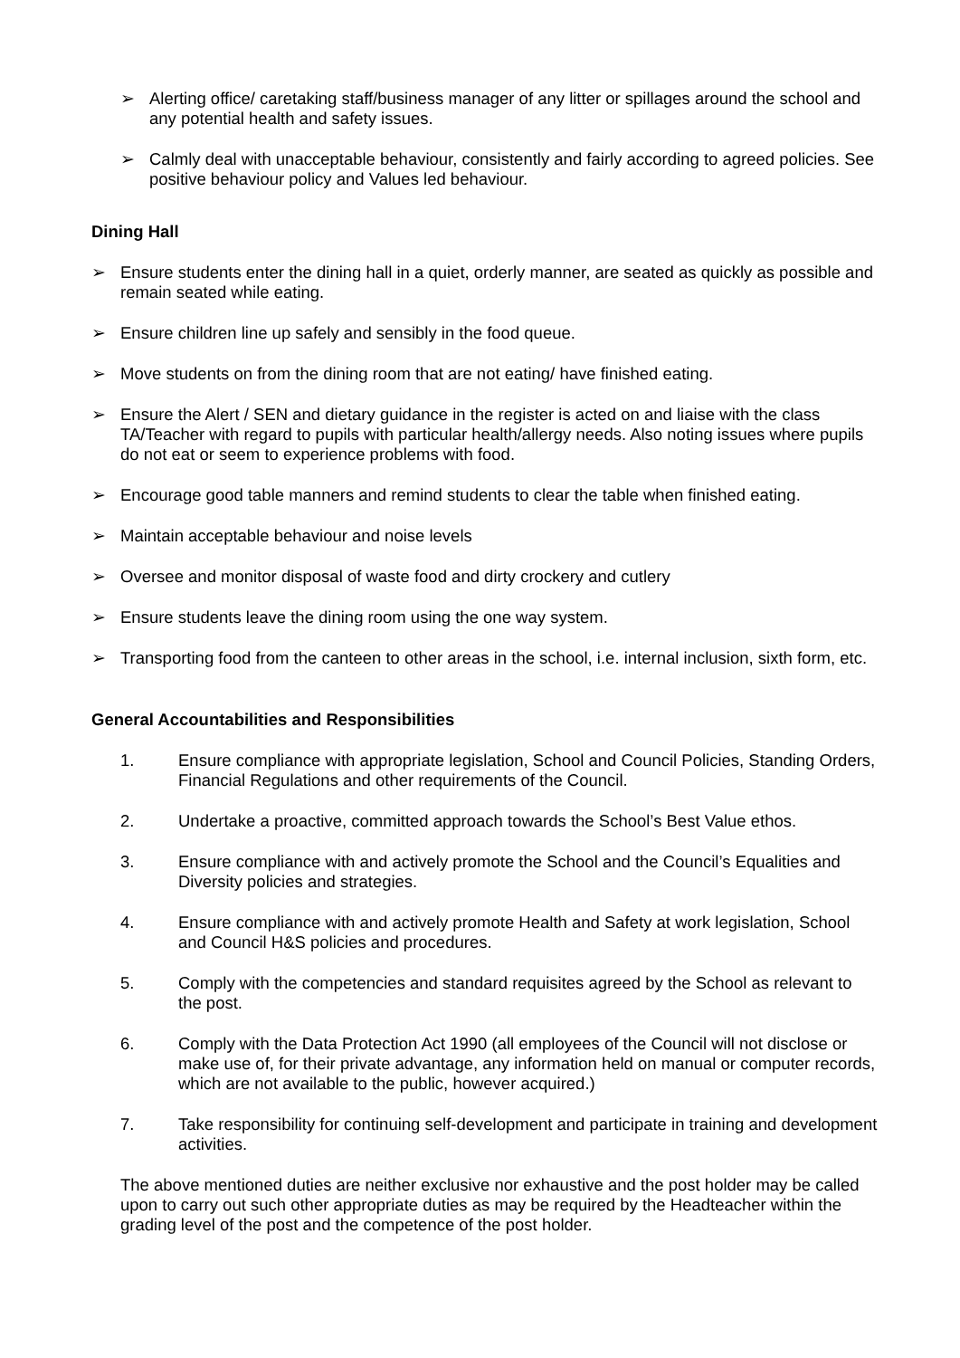➢ Alerting office/ caretaking staff/business manager of any litter or spillages around the school and any potential health and safety issues.
➢ Calmly deal with unacceptable behaviour, consistently and fairly according to agreed policies. See positive behaviour policy and Values led behaviour.
Dining Hall
➢ Ensure students enter the dining hall in a quiet, orderly manner, are seated as quickly as possible and remain seated while eating.
➢ Ensure children line up safely and sensibly in the food queue.
➢ Move students on from the dining room that are not eating/ have finished eating.
➢ Ensure the Alert / SEN and dietary guidance in the register is acted on and liaise with the class TA/Teacher with regard to pupils with particular health/allergy needs. Also noting issues where pupils do not eat or seem to experience problems with food.
➢ Encourage good table manners and remind students to clear the table when finished eating.
➢ Maintain acceptable behaviour and noise levels
➢ Oversee and monitor disposal of waste food and dirty crockery and cutlery
➢ Ensure students leave the dining room using the one way system.
➢ Transporting food from the canteen to other areas in the school, i.e. internal inclusion, sixth form, etc.
General Accountabilities and Responsibilities
1. Ensure compliance with appropriate legislation, School and Council Policies, Standing Orders, Financial Regulations and other requirements of the Council.
2. Undertake a proactive, committed approach towards the School’s Best Value ethos.
3. Ensure compliance with and actively promote the School and the Council’s Equalities and Diversity policies and strategies.
4. Ensure compliance with and actively promote Health and Safety at work legislation, School and Council H&S policies and procedures.
5. Comply with the competencies and standard requisites agreed by the School as relevant to the post.
6. Comply with the Data Protection Act 1990 (all employees of the Council will not disclose or make use of, for their private advantage, any information held on manual or computer records, which are not available to the public, however acquired.)
7. Take responsibility for continuing self-development and participate in training and development activities.
The above mentioned duties are neither exclusive nor exhaustive and the post holder may be called upon to carry out such other appropriate duties as may be required by the Headteacher within the grading level of the post and the competence of the post holder.